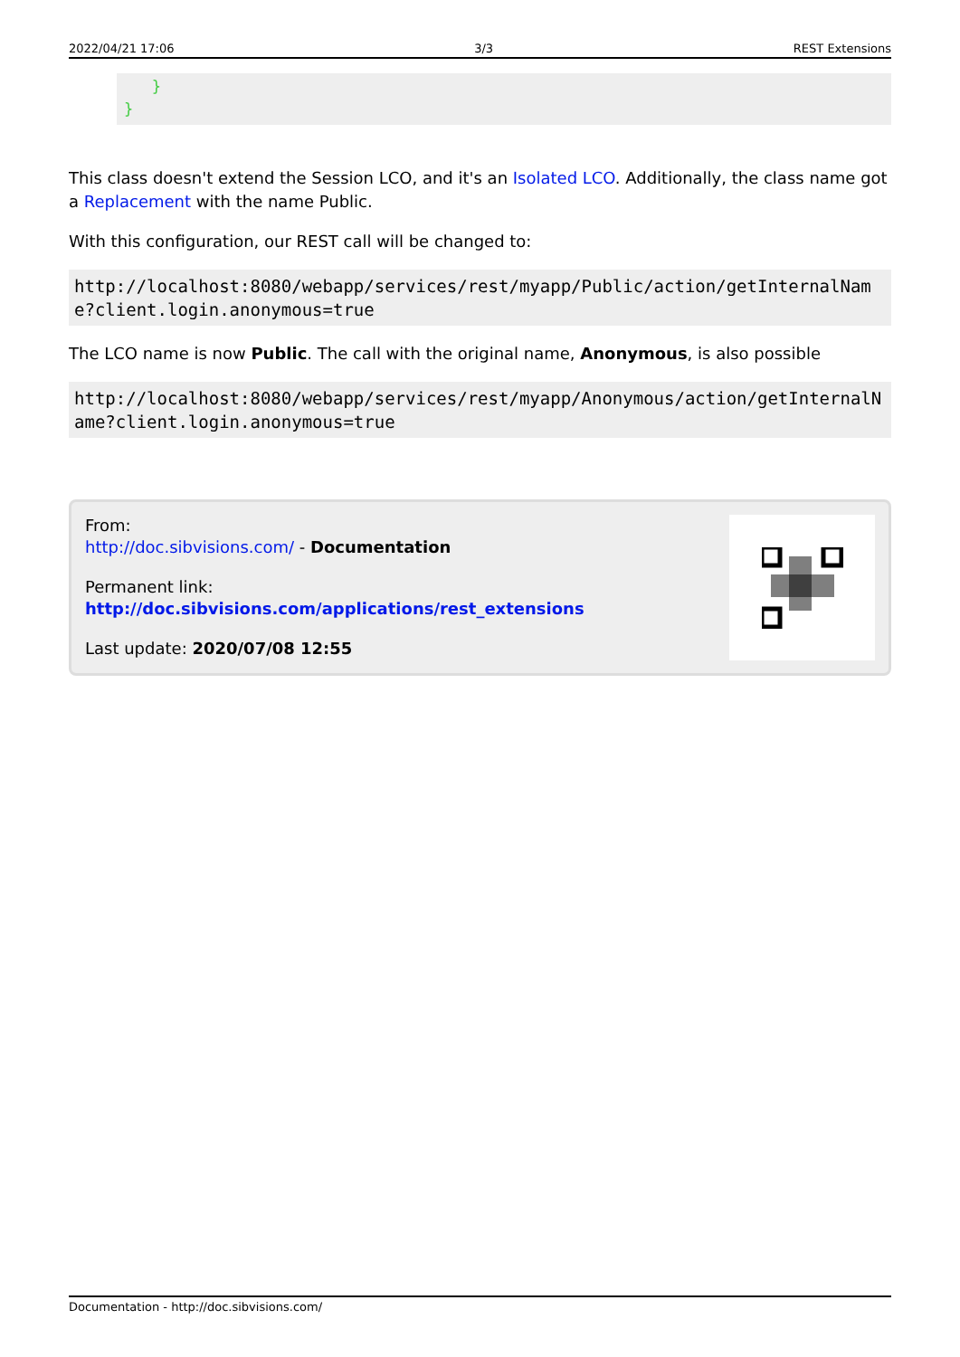2022/04/21 17:06 3/3 REST Extensions
}
}
This class doesn't extend the Session LCO, and it's an Isolated LCO. Additionally, the class name got a Replacement with the name Public.
With this configuration, our REST call will be changed to:
http://localhost:8080/webapp/services/rest/myapp/Public/action/getInternalName?client.login.anonymous=true
The LCO name is now Public. The call with the original name, Anonymous, is also possible
http://localhost:8080/webapp/services/rest/myapp/Anonymous/action/getInternalName?client.login.anonymous=true
From:
http://doc.sibvisions.com/ - Documentation
Permanent link:
http://doc.sibvisions.com/applications/rest_extensions
Last update: 2020/07/08 12:55
Documentation - http://doc.sibvisions.com/